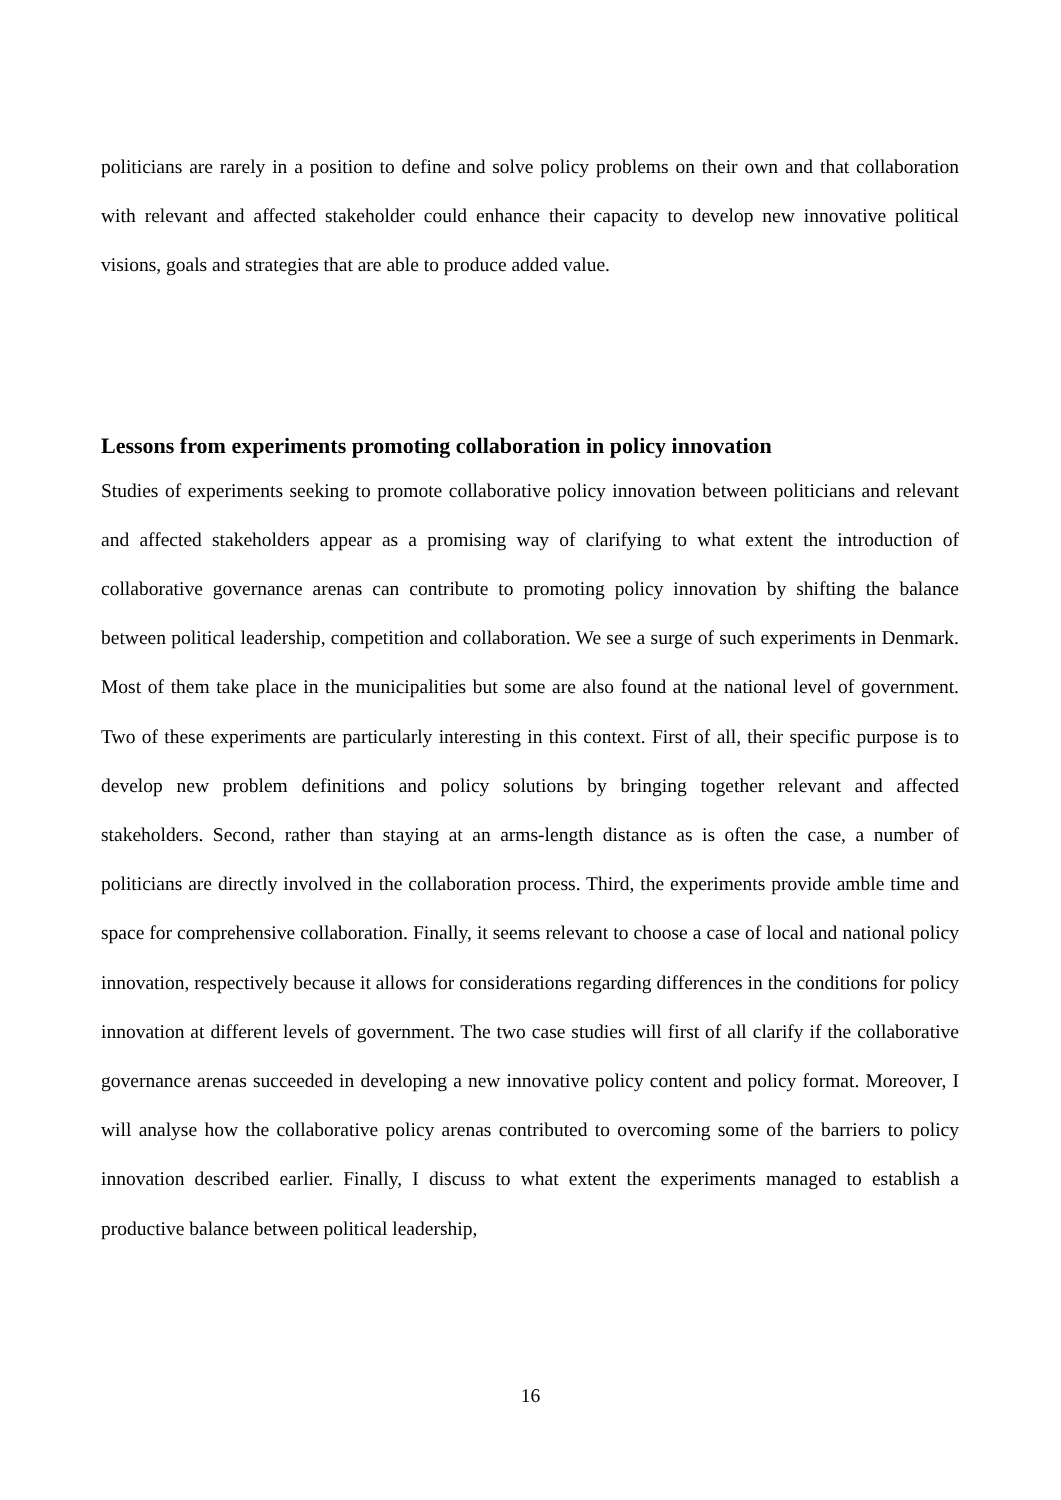politicians are rarely in a position to define and solve policy problems on their own and that collaboration with relevant and affected stakeholder could enhance their capacity to develop new innovative political visions, goals and strategies that are able to produce added value.
Lessons from experiments promoting collaboration in policy innovation
Studies of experiments seeking to promote collaborative policy innovation between politicians and relevant and affected stakeholders appear as a promising way of clarifying to what extent the introduction of collaborative governance arenas can contribute to promoting policy innovation by shifting the balance between political leadership, competition and collaboration. We see a surge of such experiments in Denmark. Most of them take place in the municipalities but some are also found at the national level of government. Two of these experiments are particularly interesting in this context. First of all, their specific purpose is to develop new problem definitions and policy solutions by bringing together relevant and affected stakeholders. Second, rather than staying at an arms-length distance as is often the case, a number of politicians are directly involved in the collaboration process. Third, the experiments provide amble time and space for comprehensive collaboration. Finally, it seems relevant to choose a case of local and national policy innovation, respectively because it allows for considerations regarding differences in the conditions for policy innovation at different levels of government. The two case studies will first of all clarify if the collaborative governance arenas succeeded in developing a new innovative policy content and policy format. Moreover, I will analyse how the collaborative policy arenas contributed to overcoming some of the barriers to policy innovation described earlier. Finally, I discuss to what extent the experiments managed to establish a productive balance between political leadership,
16